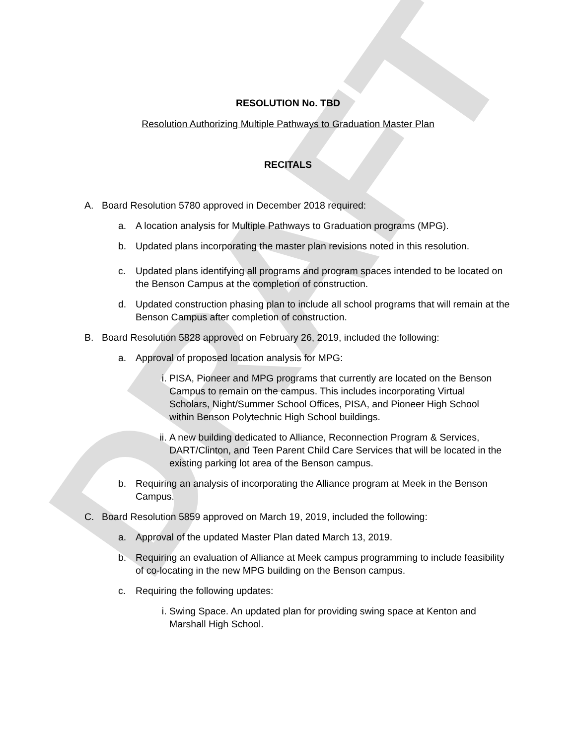DRAFT
RESOLUTION No. TBD
Resolution Authorizing Multiple Pathways to Graduation Master Plan
RECITALS
A. Board Resolution 5780 approved in December 2018 required:
a. A location analysis for Multiple Pathways to Graduation programs (MPG).
b. Updated plans incorporating the master plan revisions noted in this resolution.
c. Updated plans identifying all programs and program spaces intended to be located on the Benson Campus at the completion of construction.
d. Updated construction phasing plan to include all school programs that will remain at the Benson Campus after completion of construction.
B. Board Resolution 5828 approved on February 26, 2019, included the following:
a. Approval of proposed location analysis for MPG:
i. PISA, Pioneer and MPG programs that currently are located on the Benson Campus to remain on the campus. This includes incorporating Virtual Scholars, Night/Summer School Offices, PISA, and Pioneer High School within Benson Polytechnic High School buildings.
ii. A new building dedicated to Alliance, Reconnection Program & Services, DART/Clinton, and Teen Parent Child Care Services that will be located in the existing parking lot area of the Benson campus.
b. Requiring an analysis of incorporating the Alliance program at Meek in the Benson Campus.
C. Board Resolution 5859 approved on March 19, 2019, included the following:
a. Approval of the updated Master Plan dated March 13, 2019.
b. Requiring an evaluation of Alliance at Meek campus programming to include feasibility of co-locating in the new MPG building on the Benson campus.
c. Requiring the following updates:
i. Swing Space. An updated plan for providing swing space at Kenton and Marshall High School.